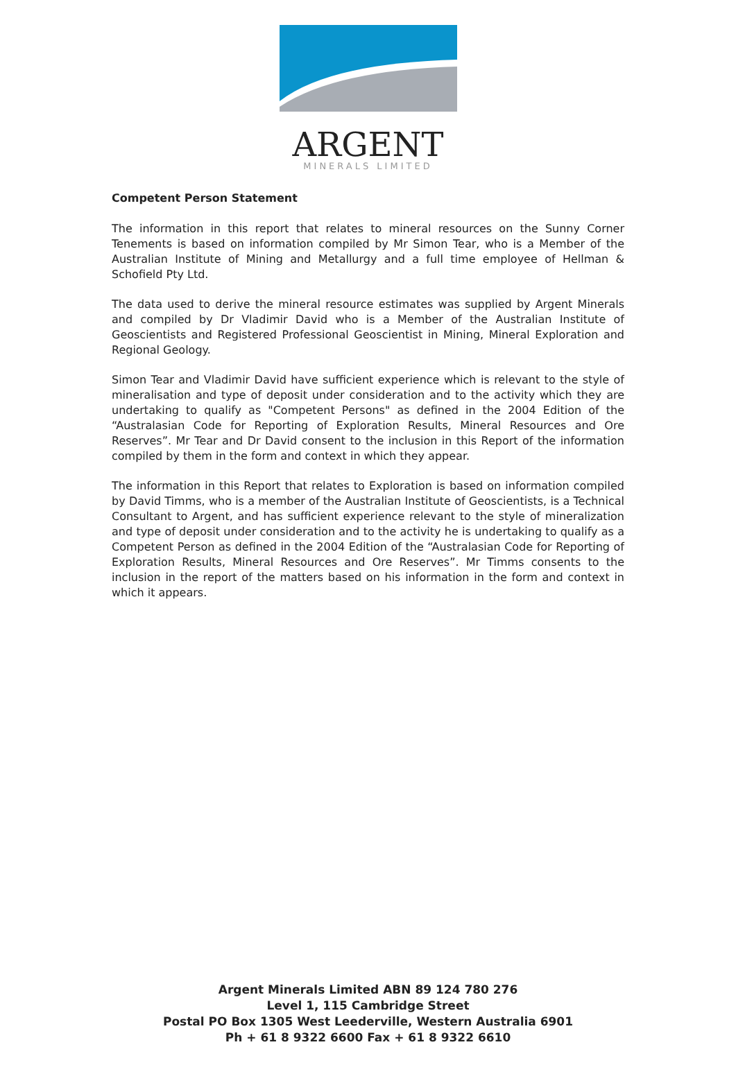ARGENT
MINERALS LIMITED
Competent Person Statement
The information in this report that relates to mineral resources on the Sunny Corner Tenements is based on information compiled by Mr Simon Tear, who is a Member of the Australian Institute of Mining and Metallurgy and a full time employee of Hellman & Schofield Pty Ltd.
The data used to derive the mineral resource estimates was supplied by Argent Minerals and compiled by Dr Vladimir David who is a Member of the Australian Institute of Geoscientists and Registered Professional Geoscientist in Mining, Mineral Exploration and Regional Geology.
Simon Tear and Vladimir David have sufficient experience which is relevant to the style of mineralisation and type of deposit under consideration and to the activity which they are undertaking to qualify as "Competent Persons" as defined in the 2004 Edition of the “Australasian Code for Reporting of Exploration Results, Mineral Resources and Ore Reserves”. Mr Tear and Dr David consent to the inclusion in this Report of the information compiled by them in the form and context in which they appear.
The information in this Report that relates to Exploration is based on information compiled by David Timms, who is a member of the Australian Institute of Geoscientists, is a Technical Consultant to Argent, and has sufficient experience relevant to the style of mineralization and type of deposit under consideration and to the activity he is undertaking to qualify as a Competent Person as defined in the 2004 Edition of the “Australasian Code for Reporting of Exploration Results, Mineral Resources and Ore Reserves”. Mr Timms consents to the inclusion in the report of the matters based on his information in the form and context in which it appears.
Argent Minerals Limited ABN 89 124 780 276
Level 1, 115 Cambridge Street
Postal PO Box 1305 West Leederville, Western Australia 6901
Ph + 61 8 9322 6600 Fax + 61 8 9322 6610